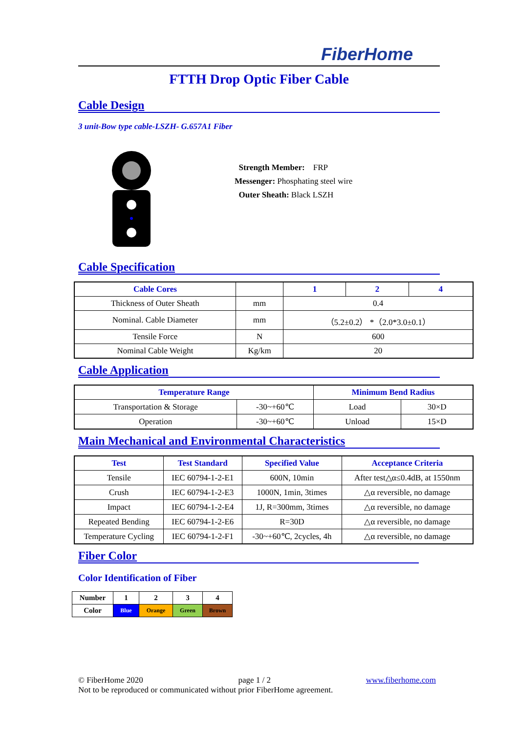FiberHome
FTTH Drop Optic Fiber Cable
Cable Design
3 unit-Bow type cable-LSZH- G.657A1 Fiber
Strength Member: FRP
Messenger: Phosphating steel wire
Outer Sheath: Black LSZH
Cable Specification
| Cable Cores | | 1 | 2 | 4 |
| --- | --- | --- | --- | --- |
| Thickness of Outer Sheath | mm | 0.4 | | |
| Nominal. Cable Diameter | mm | （5.2±0.2） *（2.0*3.0±0.1） | | |
| Tensile Force | N | 600 | | |
| Nominal Cable Weight | Kg/km | 20 | | |
Cable Application
| Temperature Range | | Minimum Bend Radius | |
| --- | --- | --- | --- |
| Transportation & Storage | -30~+60℃ | Load | 30×D |
| Operation | -30~+60℃ | Unload | 15×D |
Main Mechanical and Environmental Characteristics
| Test | Test Standard | Specified Value | Acceptance Criteria |
| --- | --- | --- | --- |
| Tensile | IEC 60794-1-2-E1 | 600N, 10min | After test△α≤0.4dB, at 1550nm |
| Crush | IEC 60794-1-2-E3 | 1000N, 1min, 3times | △α reversible, no damage |
| Impact | IEC 60794-1-2-E4 | 1J, R=300mm, 3times | △α reversible, no damage |
| Repeated Bending | IEC 60794-1-2-E6 | R=30D | △α reversible, no damage |
| Temperature Cycling | IEC 60794-1-2-F1 | -30~+60℃, 2cycles, 4h | △α reversible, no damage |
Fiber Color
Color Identification of Fiber
| Number | 1 | 2 | 3 | 4 |
| Color | Blue | Orange | Green | Brown |
© FiberHome 2020 page 1 / 2 www.fiberhome.com
Not to be reproduced or communicated without prior FiberHome agreement.